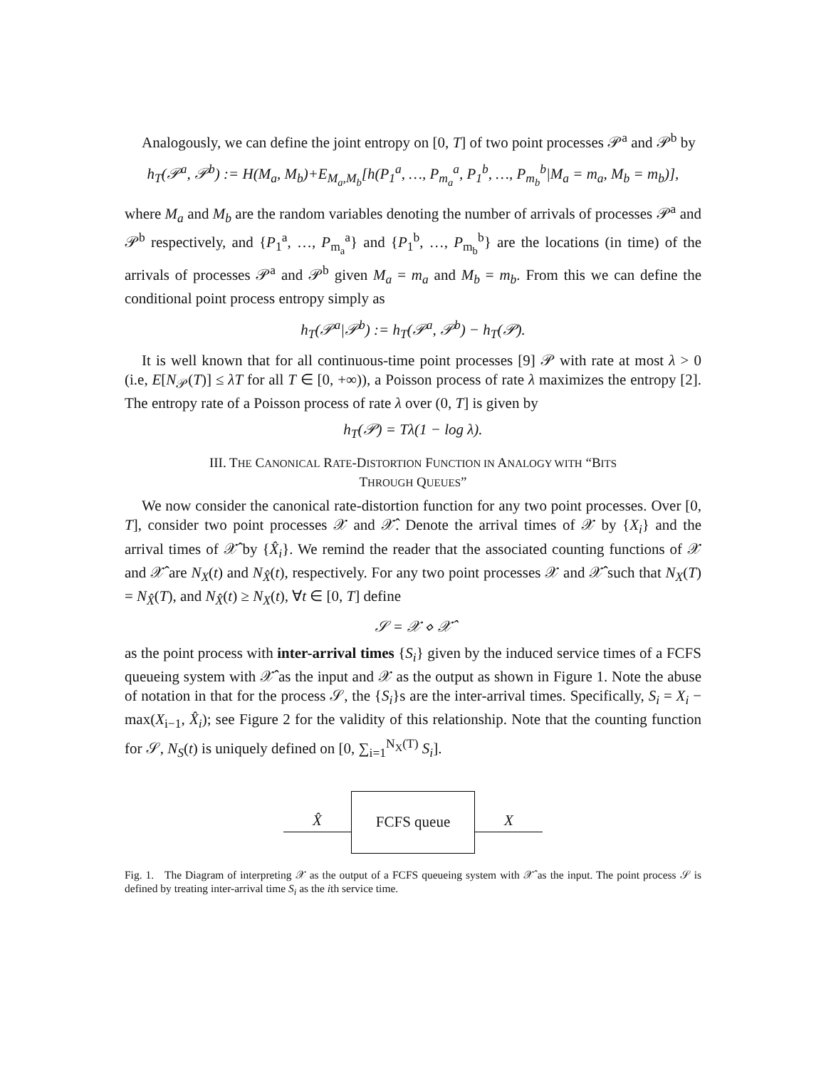Analogously, we can define the joint entropy on [0, T] of two point processes 𝒫<sup>a</sup> and 𝒫<sup>b</sup> by
h<sub>T</sub>(𝒫<sup>a</sup>, 𝒫<sup>b</sup>) := H(M<sub>a</sub>, M<sub>b</sub>)+E<sub>M<sub>a</sub>,M<sub>b</sub></sub>[h(P<sub>1</sub><sup>a</sup>, …, P<sub>m<sub>a</sub></sub><sup>a</sup>, P<sub>1</sub><sup>b</sup>, …, P<sub>m<sub>b</sub></sub><sup>b</sup>|M<sub>a</sub> = m<sub>a</sub>, M<sub>b</sub> = m<sub>b</sub>)],
where M<sub>a</sub> and M<sub>b</sub> are the random variables denoting the number of arrivals of processes 𝒫<sup>a</sup> and 𝒫<sup>b</sup> respectively, and {P<sub>1</sub><sup>a</sup>, …, P<sub>m<sub>a</sub></sub><sup>a</sup>} and {P<sub>1</sub><sup>b</sup>, …, P<sub>m<sub>b</sub></sub><sup>b</sup>} are the locations (in time) of the arrivals of processes 𝒫<sup>a</sup> and 𝒫<sup>b</sup> given M<sub>a</sub> = m<sub>a</sub> and M<sub>b</sub> = m<sub>b</sub>. From this we can define the conditional point process entropy simply as
h<sub>T</sub>(𝒫<sup>a</sup>|𝒫<sup>b</sup>) := h<sub>T</sub>(𝒫<sup>a</sup>, 𝒫<sup>b</sup>) − h<sub>T</sub>(𝒫).
It is well known that for all continuous-time point processes [9] 𝒫 with rate at most λ > 0 (i.e, E[N<sub>𝒫</sub>(T)] ≤ λT for all T ∈ [0, +∞)), a Poisson process of rate λ maximizes the entropy [2]. The entropy rate of a Poisson process of rate λ over (0, T] is given by
h<sub>T</sub>(𝒫) = Tλ(1 − log λ).
III. THE CANONICAL RATE-DISTORTION FUNCTION IN ANALOGY WITH “BITS
THROUGH QUEUES”
We now consider the canonical rate-distortion function for any two point processes. Over [0, T], consider two point processes 𝒳 and 𝒳̂. Denote the arrival times of 𝒳 by {X<sub>i</sub>} and the arrival times of 𝒳̂ by {X̂<sub>i</sub>}. We remind the reader that the associated counting functions of 𝒳 and 𝒳̂ are N<sub>X</sub>(t) and N<sub>X̂</sub>(t), respectively. For any two point processes 𝒳 and 𝒳̂ such that N<sub>X</sub>(T) = N<sub>X̂</sub>(T), and N<sub>X̂</sub>(t) ≥ N<sub>X</sub>(t), ∀t ∈ [0, T] define
𝒮 = 𝒳 ⋄ 𝒳̂
as the point process with inter-arrival times {S<sub>i</sub>} given by the induced service times of a FCFS queueing system with 𝒳̂ as the input and 𝒳 as the output as shown in Figure 1. Note the abuse of notation in that for the process 𝒮, the {S<sub>i</sub>}s are the inter-arrival times. Specifically, S<sub>i</sub> = X<sub>i</sub> − max(X<sub>i−1</sub>, X̂<sub>i</sub>); see Figure 2 for the validity of this relationship. Note that the counting function for 𝒮, N<sub>S</sub>(t) is uniquely defined on [0, ∑<sub>i=1</sub><sup>N<sub>X</sub>(T)</sup> S<sub>i</sub>].
X̂
FCFS queue
X
Fig. 1. The Diagram of interpreting 𝒳 as the output of a FCFS queueing system with 𝒳̂ as the input. The point process 𝒮 is defined by treating inter-arrival time S<sub>i</sub> as the ith service time.